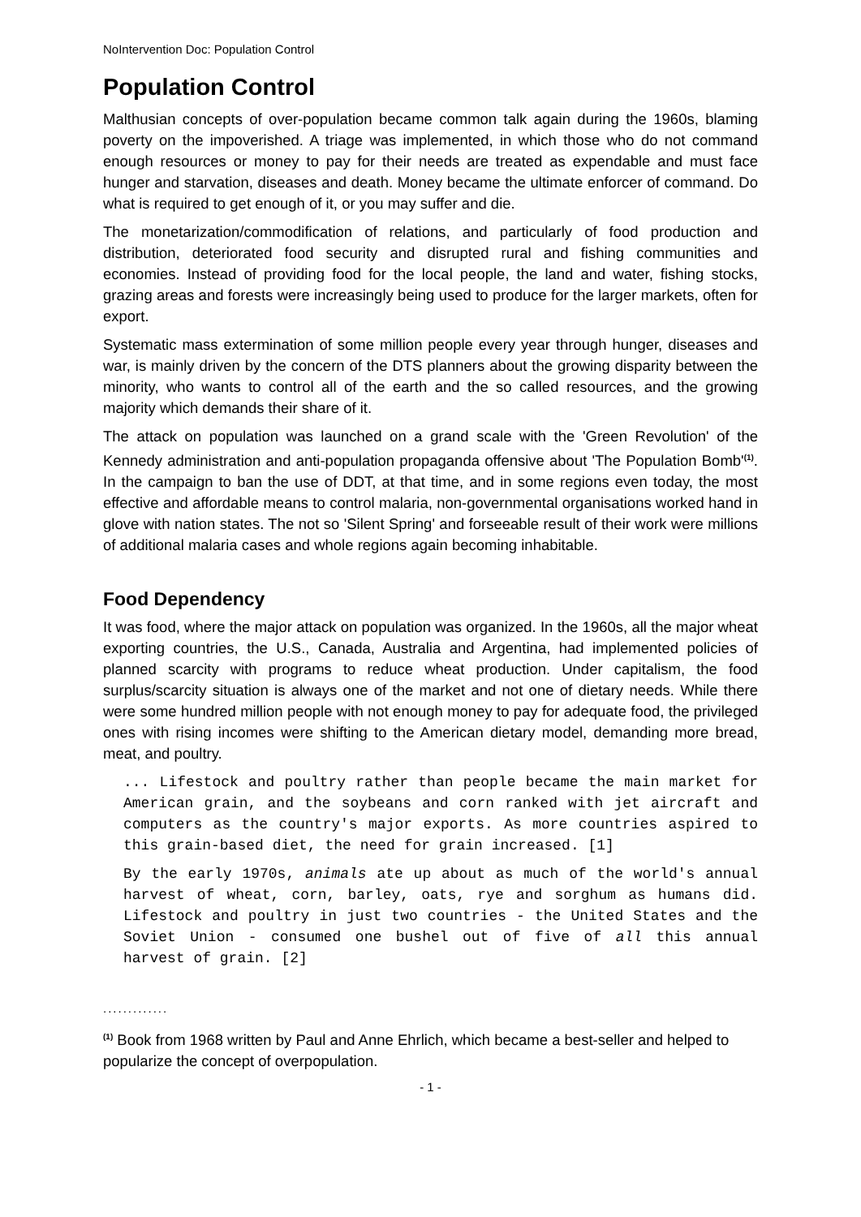NoIntervention Doc: Population Control
Population Control
Malthusian concepts of over-population became common talk again during the 1960s, blaming poverty on the impoverished. A triage was implemented, in which those who do not command enough resources or money to pay for their needs are treated as expendable and must face hunger and starvation, diseases and death. Money became the ultimate enforcer of command. Do what is required to get enough of it, or you may suffer and die.
The monetarization/commodification of relations, and particularly of food production and distribution, deteriorated food security and disrupted rural and fishing communities and economies. Instead of providing food for the local people, the land and water, fishing stocks, grazing areas and forests were increasingly being used to produce for the larger markets, often for export.
Systematic mass extermination of some million people every year through hunger, diseases and war, is mainly driven by the concern of the DTS planners about the growing disparity between the minority, who wants to control all of the earth and the so called resources, and the growing majority which demands their share of it.
The attack on population was launched on a grand scale with the 'Green Revolution' of the Kennedy administration and anti-population propaganda offensive about 'The Population Bomb'<sup>(1)</sup>. In the campaign to ban the use of DDT, at that time, and in some regions even today, the most effective and affordable means to control malaria, non-governmental organisations worked hand in glove with nation states. The not so 'Silent Spring' and forseeable result of their work were millions of additional malaria cases and whole regions again becoming inhabitable.
Food Dependency
It was food, where the major attack on population was organized. In the 1960s, all the major wheat exporting countries, the U.S., Canada, Australia and Argentina, had implemented policies of planned scarcity with programs to reduce wheat production. Under capitalism, the food surplus/scarcity situation is always one of the market and not one of dietary needs. While there were some hundred million people with not enough money to pay for adequate food, the privileged ones with rising incomes were shifting to the American dietary model, demanding more bread, meat, and poultry.
... Lifestock and poultry rather than people became the main market for American grain, and the soybeans and corn ranked with jet aircraft and computers as the country's major exports. As more countries aspired to this grain-based diet, the need for grain increased. [1]
By the early 1970s, animals ate up about as much of the world's annual harvest of wheat, corn, barley, oats, rye and sorghum as humans did. Lifestock and poultry in just two countries - the United States and the Soviet Union - consumed one bushel out of five of all this annual harvest of grain. [2]
.............
<sup>(1)</sup> Book from 1968 written by Paul and Anne Ehrlich, which became a best-seller and helped to popularize the concept of overpopulation.
- 1 -